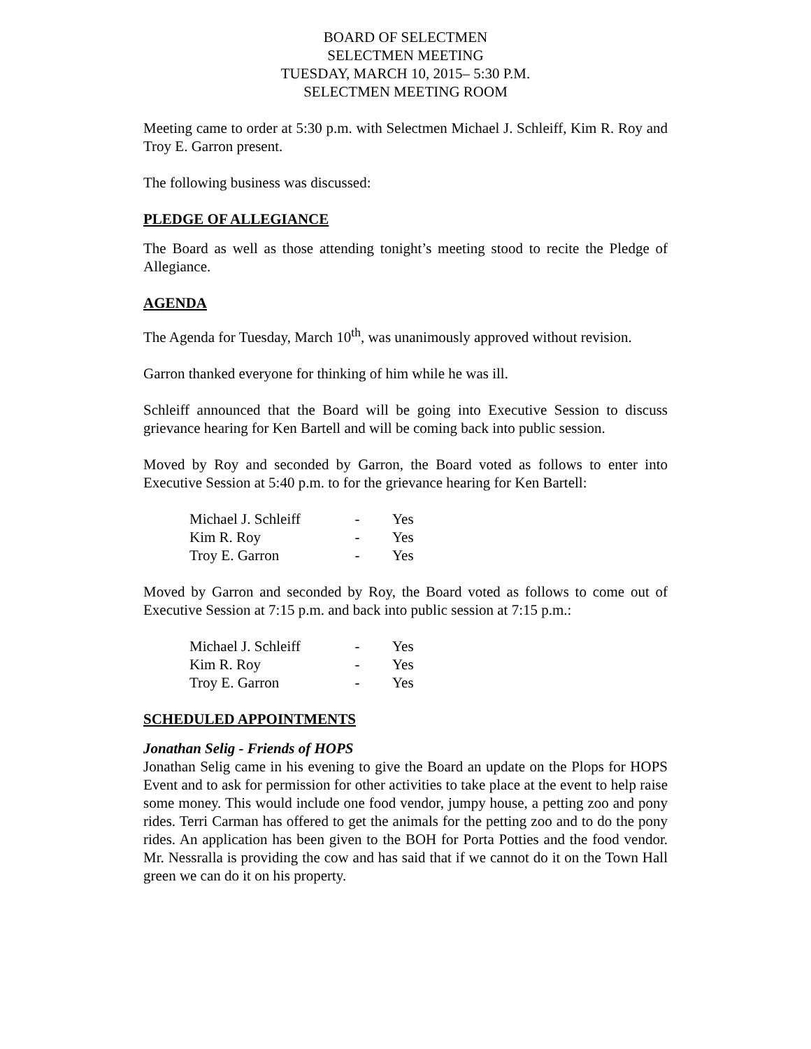BOARD OF SELECTMEN
SELECTMEN MEETING
TUESDAY, MARCH 10, 2015– 5:30 P.M.
SELECTMEN MEETING ROOM
Meeting came to order at 5:30 p.m. with Selectmen Michael J. Schleiff, Kim R. Roy and Troy E. Garron present.
The following business was discussed:
PLEDGE OF ALLEGIANCE
The Board as well as those attending tonight’s meeting stood to recite the Pledge of Allegiance.
AGENDA
The Agenda for Tuesday, March 10<sup>th</sup>, was unanimously approved without revision.
Garron thanked everyone for thinking of him while he was ill.
Schleiff announced that the Board will be going into Executive Session to discuss grievance hearing for Ken Bartell and will be coming back into public session.
Moved by Roy and seconded by Garron, the Board voted as follows to enter into Executive Session at 5:40 p.m. to for the grievance hearing for Ken Bartell:
| Michael J. Schleiff | - | Yes |
| Kim R. Roy | - | Yes |
| Troy E. Garron | - | Yes |
Moved by Garron and seconded by Roy, the Board voted as follows to come out of Executive Session at 7:15 p.m. and back into public session at 7:15 p.m.:
| Michael J. Schleiff | - | Yes |
| Kim R. Roy | - | Yes |
| Troy E. Garron | - | Yes |
SCHEDULED APPOINTMENTS
Jonathan Selig - Friends of HOPS
Jonathan Selig came in his evening to give the Board an update on the Plops for HOPS Event and to ask for permission for other activities to take place at the event to help raise some money. This would include one food vendor, jumpy house, a petting zoo and pony rides. Terri Carman has offered to get the animals for the petting zoo and to do the pony rides. An application has been given to the BOH for Porta Potties and the food vendor. Mr. Nessralla is providing the cow and has said that if we cannot do it on the Town Hall green we can do it on his property.